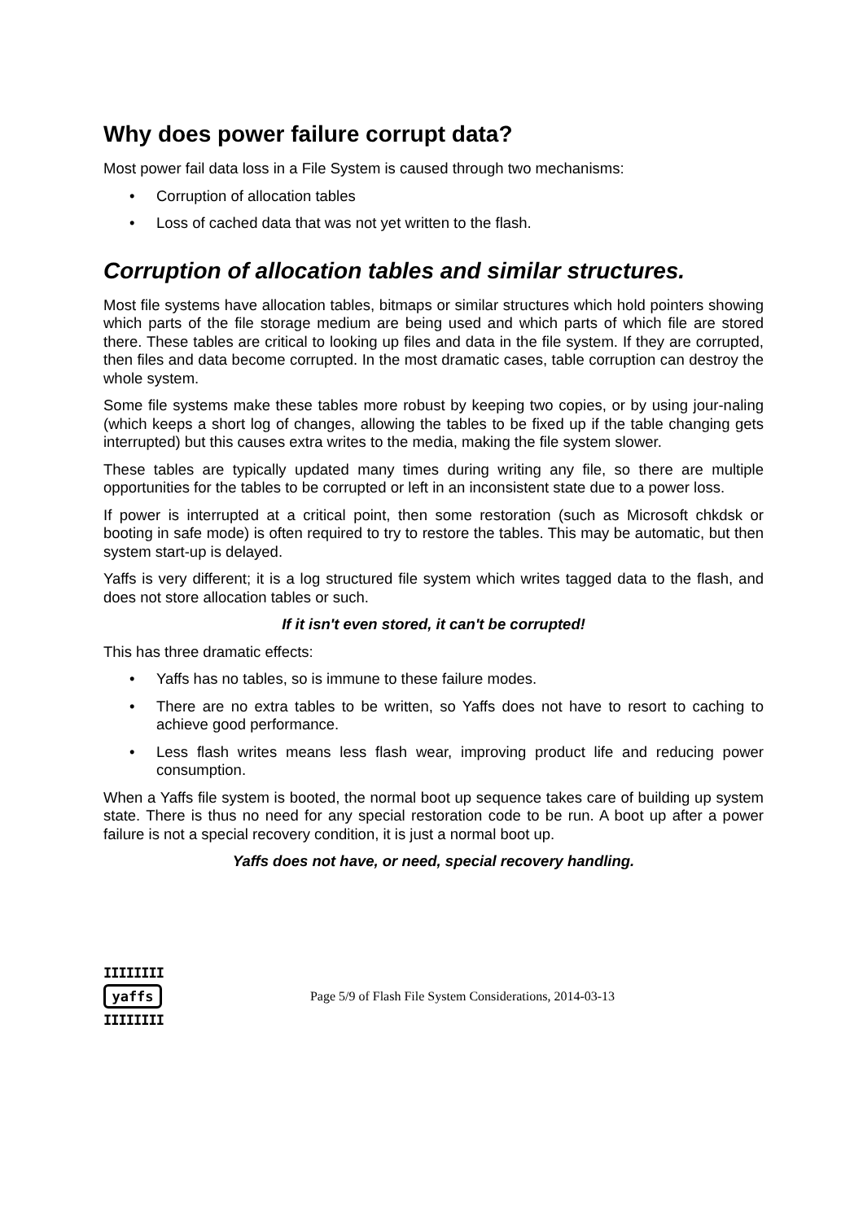Why does power failure corrupt data?
Most power fail data loss in a File System is caused through two mechanisms:
• Corruption of allocation tables
• Loss of cached data that was not yet written to the flash.
Corruption of allocation tables and similar structures.
Most file systems have allocation tables, bitmaps or similar structures which hold pointers showing which parts of the file storage medium are being used and which parts of which file are stored there. These tables are critical to looking up files and data in the file system. If they are corrupted, then files and data become corrupted. In the most dramatic cases, table corruption can destroy the whole system.
Some file systems make these tables more robust by keeping two copies, or by using jour-naling (which keeps a short log of changes, allowing the tables to be fixed up if the table changing gets interrupted) but this causes extra writes to the media, making the file system slower.
These tables are typically updated many times during writing any file, so there are multiple opportunities for the tables to be corrupted or left in an inconsistent state due to a power loss.
If power is interrupted at a critical point, then some restoration (such as Microsoft chkdsk or booting in safe mode) is often required to try to restore the tables. This may be automatic, but then system start-up is delayed.
Yaffs is very different; it is a log structured file system which writes tagged data to the flash, and does not store allocation tables or such.
If it isn't even stored, it can't be corrupted!
This has three dramatic effects:
• Yaffs has no tables, so is immune to these failure modes.
• There are no extra tables to be written, so Yaffs does not have to resort to caching to achieve good performance.
• Less flash writes means less flash wear, improving product life and reducing power consumption.
When a Yaffs file system is booted, the normal boot up sequence takes care of building up system state. There is thus no need for any special restoration code to be run. A boot up after a power failure is not a special recovery condition, it is just a normal boot up.
Yaffs does not have, or need, special recovery handling.
IIIIIIII
yaffs
IIIIIIII
Page 5/9 of Flash File System Considerations, 2014-03-13